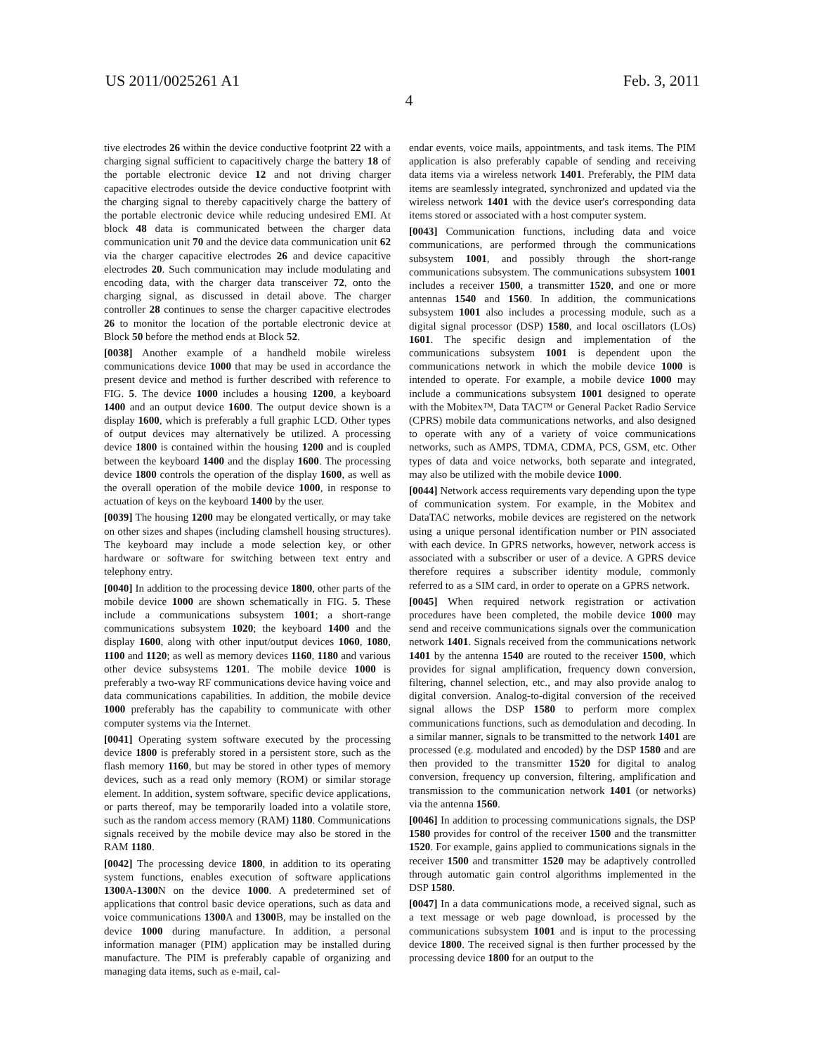US 2011/0025261 A1 Feb. 3, 2011
4
tive electrodes 26 within the device conductive footprint 22 with a charging signal sufficient to capacitively charge the battery 18 of the portable electronic device 12 and not driving charger capacitive electrodes outside the device conductive footprint with the charging signal to thereby capacitively charge the battery of the portable electronic device while reducing undesired EMI. At block 48 data is communicated between the charger data communication unit 70 and the device data communication unit 62 via the charger capacitive electrodes 26 and device capacitive electrodes 20. Such communication may include modulating and encoding data, with the charger data transceiver 72, onto the charging signal, as discussed in detail above. The charger controller 28 continues to sense the charger capacitive electrodes 26 to monitor the location of the portable electronic device at Block 50 before the method ends at Block 52.
[0038] Another example of a handheld mobile wireless communications device 1000 that may be used in accordance the present device and method is further described with reference to FIG. 5. The device 1000 includes a housing 1200, a keyboard 1400 and an output device 1600. The output device shown is a display 1600, which is preferably a full graphic LCD. Other types of output devices may alternatively be utilized. A processing device 1800 is contained within the housing 1200 and is coupled between the keyboard 1400 and the display 1600. The processing device 1800 controls the operation of the display 1600, as well as the overall operation of the mobile device 1000, in response to actuation of keys on the keyboard 1400 by the user.
[0039] The housing 1200 may be elongated vertically, or may take on other sizes and shapes (including clamshell housing structures). The keyboard may include a mode selection key, or other hardware or software for switching between text entry and telephony entry.
[0040] In addition to the processing device 1800, other parts of the mobile device 1000 are shown schematically in FIG. 5. These include a communications subsystem 1001; a short-range communications subsystem 1020; the keyboard 1400 and the display 1600, along with other input/output devices 1060, 1080, 1100 and 1120; as well as memory devices 1160, 1180 and various other device subsystems 1201. The mobile device 1000 is preferably a two-way RF communications device having voice and data communications capabilities. In addition, the mobile device 1000 preferably has the capability to communicate with other computer systems via the Internet.
[0041] Operating system software executed by the processing device 1800 is preferably stored in a persistent store, such as the flash memory 1160, but may be stored in other types of memory devices, such as a read only memory (ROM) or similar storage element. In addition, system software, specific device applications, or parts thereof, may be temporarily loaded into a volatile store, such as the random access memory (RAM) 1180. Communications signals received by the mobile device may also be stored in the RAM 1180.
[0042] The processing device 1800, in addition to its operating system functions, enables execution of software applications 1300 A-1300 N on the device 1000. A predetermined set of applications that control basic device operations, such as data and voice communications 1300 A and 1300 B, may be installed on the device 1000 during manufacture. In addition, a personal information manager (PIM) application may be installed during manufacture. The PIM is preferably capable of organizing and managing data items, such as e-mail, cal-
endar events, voice mails, appointments, and task items. The PIM application is also preferably capable of sending and receiving data items via a wireless network 1401. Preferably, the PIM data items are seamlessly integrated, synchronized and updated via the wireless network 1401 with the device user's corresponding data items stored or associated with a host computer system.
[0043] Communication functions, including data and voice communications, are performed through the communications subsystem 1001, and possibly through the short-range communications subsystem. The communications subsystem 1001 includes a receiver 1500, a transmitter 1520, and one or more antennas 1540 and 1560. In addition, the communications subsystem 1001 also includes a processing module, such as a digital signal processor (DSP) 1580, and local oscillators (LOs) 1601. The specific design and implementation of the communications subsystem 1001 is dependent upon the communications network in which the mobile device 1000 is intended to operate. For example, a mobile device 1000 may include a communications subsystem 1001 designed to operate with the Mobitex™, Data TAC™ or General Packet Radio Service (CPRS) mobile data communications networks, and also designed to operate with any of a variety of voice communications networks, such as AMPS, TDMA, CDMA, PCS, GSM, etc. Other types of data and voice networks, both separate and integrated, may also be utilized with the mobile device 1000.
[0044] Network access requirements vary depending upon the type of communication system. For example, in the Mobitex and DataTAC networks, mobile devices are registered on the network using a unique personal identification number or PIN associated with each device. In GPRS networks, however, network access is associated with a subscriber or user of a device. A GPRS device therefore requires a subscriber identity module, commonly referred to as a SIM card, in order to operate on a GPRS network.
[0045] When required network registration or activation procedures have been completed, the mobile device 1000 may send and receive communications signals over the communication network 1401. Signals received from the communications network 1401 by the antenna 1540 are routed to the receiver 1500, which provides for signal amplification, frequency down conversion, filtering, channel selection, etc., and may also provide analog to digital conversion. Analog-to-digital conversion of the received signal allows the DSP 1580 to perform more complex communications functions, such as demodulation and decoding. In a similar manner, signals to be transmitted to the network 1401 are processed (e.g. modulated and encoded) by the DSP 1580 and are then provided to the transmitter 1520 for digital to analog conversion, frequency up conversion, filtering, amplification and transmission to the communication network 1401 (or networks) via the antenna 1560.
[0046] In addition to processing communications signals, the DSP 1580 provides for control of the receiver 1500 and the transmitter 1520. For example, gains applied to communications signals in the receiver 1500 and transmitter 1520 may be adaptively controlled through automatic gain control algorithms implemented in the DSP 1580.
[0047] In a data communications mode, a received signal, such as a text message or web page download, is processed by the communications subsystem 1001 and is input to the processing device 1800. The received signal is then further processed by the processing device 1800 for an output to the